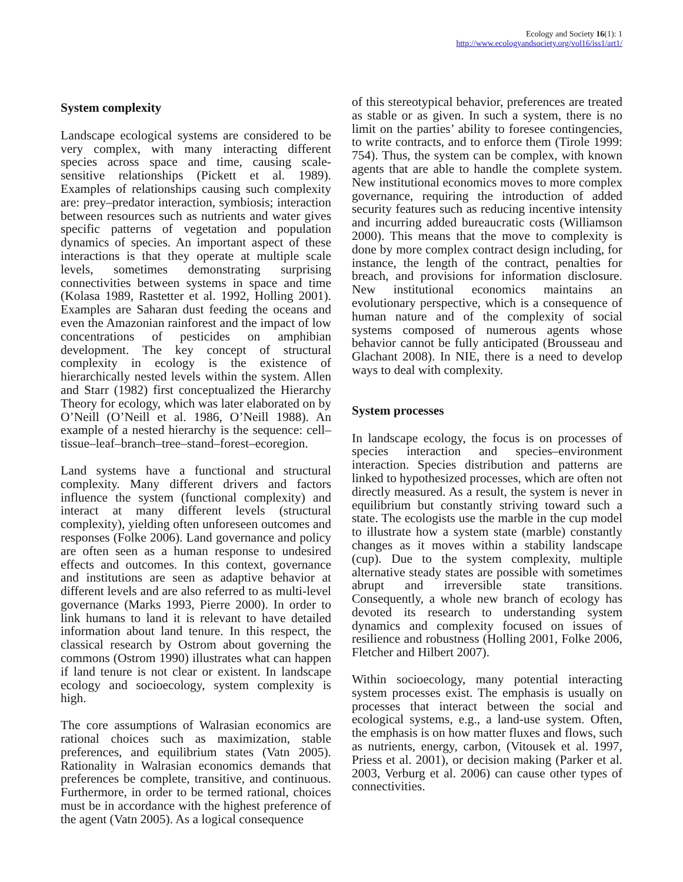Ecology and Society 16(1): 1
http://www.ecologyandsociety.org/vol16/iss1/art1/
System complexity
Landscape ecological systems are considered to be very complex, with many interacting different species across space and time, causing scale-sensitive relationships (Pickett et al. 1989). Examples of relationships causing such complexity are: prey–predator interaction, symbiosis; interaction between resources such as nutrients and water gives specific patterns of vegetation and population dynamics of species. An important aspect of these interactions is that they operate at multiple scale levels, sometimes demonstrating surprising connectivities between systems in space and time (Kolasa 1989, Rastetter et al. 1992, Holling 2001). Examples are Saharan dust feeding the oceans and even the Amazonian rainforest and the impact of low concentrations of pesticides on amphibian development. The key concept of structural complexity in ecology is the existence of hierarchically nested levels within the system. Allen and Starr (1982) first conceptualized the Hierarchy Theory for ecology, which was later elaborated on by O’Neill (O’Neill et al. 1986, O’Neill 1988). An example of a nested hierarchy is the sequence: cell–tissue–leaf–branch–tree–stand–forest–ecoregion.
Land systems have a functional and structural complexity. Many different drivers and factors influence the system (functional complexity) and interact at many different levels (structural complexity), yielding often unforeseen outcomes and responses (Folke 2006). Land governance and policy are often seen as a human response to undesired effects and outcomes. In this context, governance and institutions are seen as adaptive behavior at different levels and are also referred to as multi-level governance (Marks 1993, Pierre 2000). In order to link humans to land it is relevant to have detailed information about land tenure. In this respect, the classical research by Ostrom about governing the commons (Ostrom 1990) illustrates what can happen if land tenure is not clear or existent. In landscape ecology and socioecology, system complexity is high.
The core assumptions of Walrasian economics are rational choices such as maximization, stable preferences, and equilibrium states (Vatn 2005). Rationality in Walrasian economics demands that preferences be complete, transitive, and continuous. Furthermore, in order to be termed rational, choices must be in accordance with the highest preference of the agent (Vatn 2005). As a logical consequence
of this stereotypical behavior, preferences are treated as stable or as given. In such a system, there is no limit on the parties’ ability to foresee contingencies, to write contracts, and to enforce them (Tirole 1999: 754). Thus, the system can be complex, with known agents that are able to handle the complete system. New institutional economics moves to more complex governance, requiring the introduction of added security features such as reducing incentive intensity and incurring added bureaucratic costs (Williamson 2000). This means that the move to complexity is done by more complex contract design including, for instance, the length of the contract, penalties for breach, and provisions for information disclosure. New institutional economics maintains an evolutionary perspective, which is a consequence of human nature and of the complexity of social systems composed of numerous agents whose behavior cannot be fully anticipated (Brousseau and Glachant 2008). In NIE, there is a need to develop ways to deal with complexity.
System processes
In landscape ecology, the focus is on processes of species interaction and species–environment interaction. Species distribution and patterns are linked to hypothesized processes, which are often not directly measured. As a result, the system is never in equilibrium but constantly striving toward such a state. The ecologists use the marble in the cup model to illustrate how a system state (marble) constantly changes as it moves within a stability landscape (cup). Due to the system complexity, multiple alternative steady states are possible with sometimes abrupt and irreversible state transitions. Consequently, a whole new branch of ecology has devoted its research to understanding system dynamics and complexity focused on issues of resilience and robustness (Holling 2001, Folke 2006, Fletcher and Hilbert 2007).
Within socioecology, many potential interacting system processes exist. The emphasis is usually on processes that interact between the social and ecological systems, e.g., a land-use system. Often, the emphasis is on how matter fluxes and flows, such as nutrients, energy, carbon, (Vitousek et al. 1997, Priess et al. 2001), or decision making (Parker et al. 2003, Verburg et al. 2006) can cause other types of connectivities.